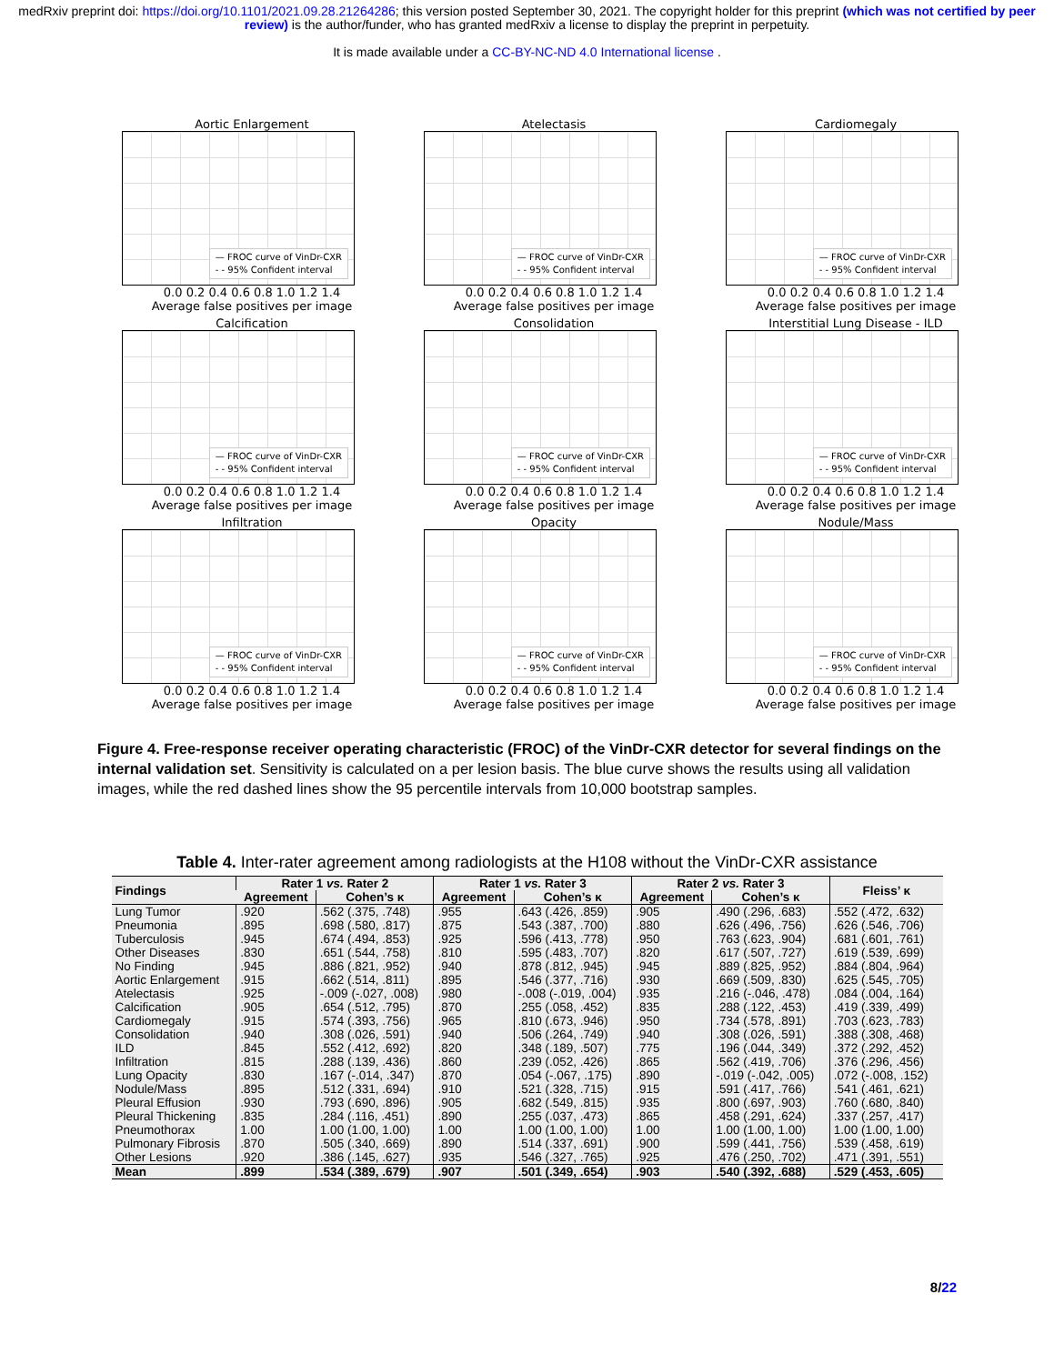medRxiv preprint doi: https://doi.org/10.1101/2021.09.28.21264286; this version posted September 30, 2021. The copyright holder for this preprint (which was not certified by peer review) is the author/funder, who has granted medRxiv a license to display the preprint in perpetuity.
It is made available under a CC-BY-NC-ND 4.0 International license .
Aortic Enlargement
— FROC curve of VinDr-CXR
- - 95% Confident interval
0.0 0.2 0.4 0.6 0.8 1.0 1.2 1.4
Average false positives per image
Atelectasis
— FROC curve of VinDr-CXR
- - 95% Confident interval
0.0 0.2 0.4 0.6 0.8 1.0 1.2 1.4
Average false positives per image
Cardiomegaly
— FROC curve of VinDr-CXR
- - 95% Confident interval
0.0 0.2 0.4 0.6 0.8 1.0 1.2 1.4
Average false positives per image
Calcification
— FROC curve of VinDr-CXR
- - 95% Confident interval
0.0 0.2 0.4 0.6 0.8 1.0 1.2 1.4
Average false positives per image
Consolidation
— FROC curve of VinDr-CXR
- - 95% Confident interval
0.0 0.2 0.4 0.6 0.8 1.0 1.2 1.4
Average false positives per image
Interstitial Lung Disease - ILD
— FROC curve of VinDr-CXR
- - 95% Confident interval
0.0 0.2 0.4 0.6 0.8 1.0 1.2 1.4
Average false positives per image
Infiltration
— FROC curve of VinDr-CXR
- - 95% Confident interval
0.0 0.2 0.4 0.6 0.8 1.0 1.2 1.4
Average false positives per image
Opacity
— FROC curve of VinDr-CXR
- - 95% Confident interval
0.0 0.2 0.4 0.6 0.8 1.0 1.2 1.4
Average false positives per image
Nodule/Mass
— FROC curve of VinDr-CXR
- - 95% Confident interval
0.0 0.2 0.4 0.6 0.8 1.0 1.2 1.4
Average false positives per image
Figure 4. Free-response receiver operating characteristic (FROC) of the VinDr-CXR detector for several findings on the internal validation set. Sensitivity is calculated on a per lesion basis. The blue curve shows the results using all validation images, while the red dashed lines show the 95 percentile intervals from 10,000 bootstrap samples.
Table 4. Inter-rater agreement among radiologists at the H108 without the VinDr-CXR assistance
| Findings | Rater 1 vs. Rater 2 | | Rater 1 vs. Rater 3 | | Rater 2 vs. Rater 3 | | Fleiss’ κ |
| --- | --- | --- | --- | --- | --- | --- | --- |
| | Agreement | Cohen’s κ | Agreement | Cohen’s κ | Agreement | Cohen’s κ | |
| Lung Tumor | .920 | .562 (.375, .748) | .955 | .643 (.426, .859) | .905 | .490 (.296, .683) | .552 (.472, .632) |
| Pneumonia | .895 | .698 (.580, .817) | .875 | .543 (.387, .700) | .880 | .626 (.496, .756) | .626 (.546, .706) |
| Tuberculosis | .945 | .674 (.494, .853) | .925 | .596 (.413, .778) | .950 | .763 (.623, .904) | .681 (.601, .761) |
| Other Diseases | .830 | .651 (.544, .758) | .810 | .595 (.483, .707) | .820 | .617 (.507, .727) | .619 (.539, .699) |
| No Finding | .945 | .886 (.821, .952) | .940 | .878 (.812, .945) | .945 | .889 (.825, .952) | .884 (.804, .964) |
| Aortic Enlargement | .915 | .662 (.514, .811) | .895 | .546 (.377, .716) | .930 | .669 (.509, .830) | .625 (.545, .705) |
| Atelectasis | .925 | -.009 (-.027, .008) | .980 | -.008 (-.019, .004) | .935 | .216 (-.046, .478) | .084 (.004, .164) |
| Calcification | .905 | .654 (.512, .795) | .870 | .255 (.058, .452) | .835 | .288 (.122, .453) | .419 (.339, .499) |
| Cardiomegaly | .915 | .574 (.393, .756) | .965 | .810 (.673, .946) | .950 | .734 (.578, .891) | .703 (.623, .783) |
| Consolidation | .940 | .308 (.026, .591) | .940 | .506 (.264, .749) | .940 | .308 (.026, .591) | .388 (.308, .468) |
| ILD | .845 | .552 (.412, .692) | .820 | .348 (.189, .507) | .775 | .196 (.044, .349) | .372 (.292, .452) |
| Infiltration | .815 | .288 (.139, .436) | .860 | .239 (.052, .426) | .865 | .562 (.419, .706) | .376 (.296, .456) |
| Lung Opacity | .830 | .167 (-.014, .347) | .870 | .054 (-.067, .175) | .890 | -.019 (-.042, .005) | .072 (-.008, .152) |
| Nodule/Mass | .895 | .512 (.331, .694) | .910 | .521 (.328, .715) | .915 | .591 (.417, .766) | .541 (.461, .621) |
| Pleural Effusion | .930 | .793 (.690, .896) | .905 | .682 (.549, .815) | .935 | .800 (.697, .903) | .760 (.680, .840) |
| Pleural Thickening | .835 | .284 (.116, .451) | .890 | .255 (.037, .473) | .865 | .458 (.291, .624) | .337 (.257, .417) |
| Pneumothorax | 1.00 | 1.00 (1.00, 1.00) | 1.00 | 1.00 (1.00, 1.00) | 1.00 | 1.00 (1.00, 1.00) | 1.00 (1.00, 1.00) |
| Pulmonary Fibrosis | .870 | .505 (.340, .669) | .890 | .514 (.337, .691) | .900 | .599 (.441, .756) | .539 (.458, .619) |
| Other Lesions | .920 | .386 (.145, .627) | .935 | .546 (.327, .765) | .925 | .476 (.250, .702) | .471 (.391, .551) |
| Mean | .899 | .534 (.389, .679) | .907 | .501 (.349, .654) | .903 | .540 (.392, .688) | .529 (.453, .605) |
8/22